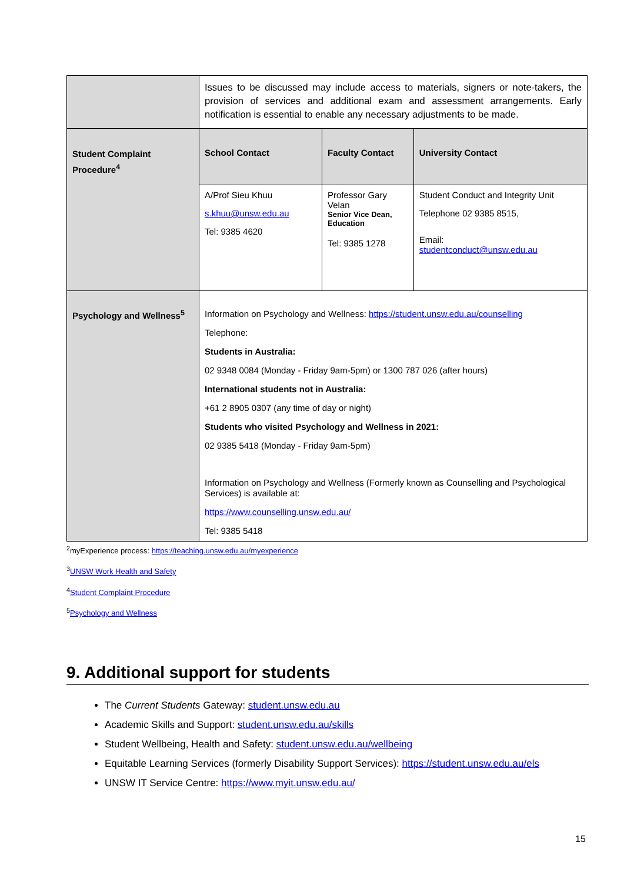| | Issues to be discussed may include access to materials, signers or note-takers, the provision of services and additional exam and assessment arrangements. Early notification is essential to enable any necessary adjustments to be made. | | |
| Student Complaint Procedure<sup>4</sup> | School Contact | Faculty Contact | University Contact |
| | A/Prof Sieu Khuu s.khuu@unsw.edu.au Tel: 9385 4620 | Professor Gary Velan Senior Vice Dean, Education Tel: 9385 1278 | Student Conduct and Integrity Unit Telephone 02 9385 8515, Email: studentconduct@unsw.edu.au |
| Psychology and Wellness<sup>5</sup> | Information on Psychology and Wellness: https://student.unsw.edu.au/counselling Telephone: Students in Australia: 02 9348 0084 (Monday - Friday 9am-5pm) or 1300 787 026 (after hours) International students not in Australia: +61 2 8905 0307 (any time of day or night) Students who visited Psychology and Wellness in 2021: 02 9385 5418 (Monday - Friday 9am-5pm) Information on Psychology and Wellness (Formerly known as Counselling and Psychological Services) is available at: https://www.counselling.unsw.edu.au/ Tel: 9385 5418 | | |
<sup>2</sup> myExperience process: https://teaching.unsw.edu.au/myexperience
<sup>3</sup> UNSW Work Health and Safety
<sup>4</sup> Student Complaint Procedure
<sup>5</sup> Psychology and Wellness
9. Additional support for students
The Current Students Gateway: student.unsw.edu.au
Academic Skills and Support: student.unsw.edu.au/skills
Student Wellbeing, Health and Safety: student.unsw.edu.au/wellbeing
Equitable Learning Services (formerly Disability Support Services): https://student.unsw.edu.au/els
UNSW IT Service Centre: https://www.myit.unsw.edu.au/
15